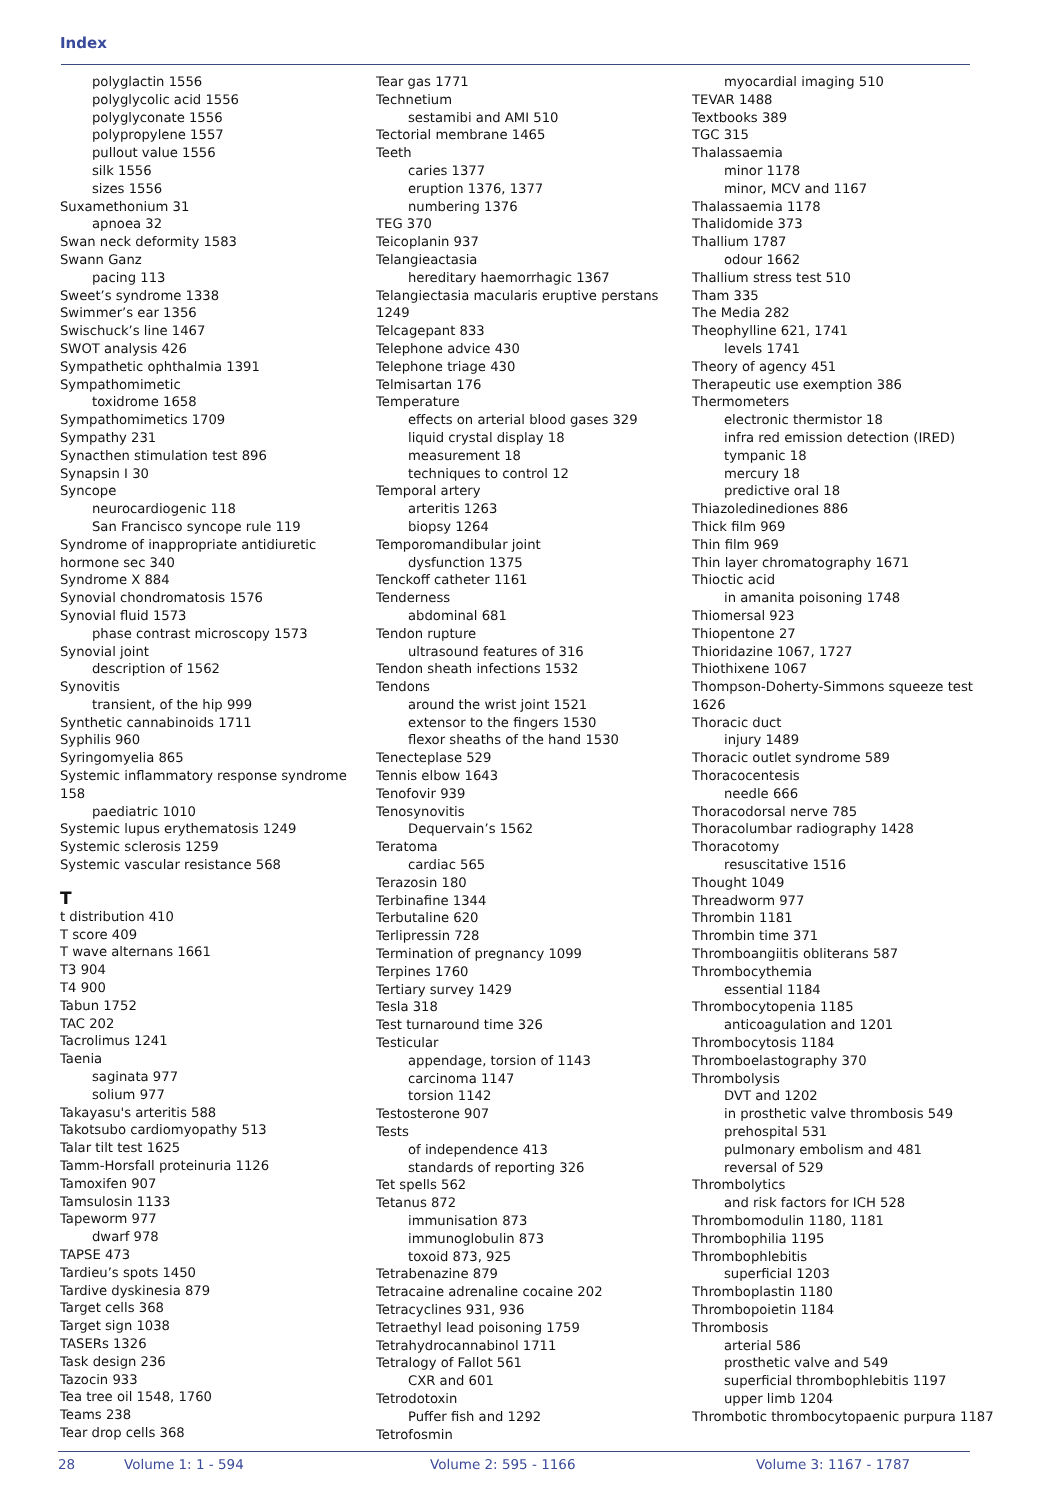Index
polyglactin 1556
polyglycolic acid 1556
polyglyconate 1556
polypropylene 1557
pullout value 1556
silk 1556
sizes 1556
Suxamethonium 31
apnoea 32
Swan neck deformity 1583
Swann Ganz
pacing 113
Sweet’s syndrome 1338
Swimmer’s ear 1356
Swischuck’s line 1467
SWOT analysis 426
Sympathetic ophthalmia 1391
Sympathomimetic
toxidrome 1658
Sympathomimetics 1709
Sympathy 231
Synacthen stimulation test 896
Synapsin I 30
Syncope
neurocardiogenic 118
San Francisco syncope rule 119
Syndrome of inappropriate antidiuretic hormone sec 340
Syndrome X 884
Synovial chondromatosis 1576
Synovial fluid 1573
phase contrast microscopy 1573
Synovial joint
description of 1562
Synovitis
transient, of the hip 999
Synthetic cannabinoids 1711
Syphilis 960
Syringomyelia 865
Systemic inflammatory response syndrome 158
paediatric 1010
Systemic lupus erythematosis 1249
Systemic sclerosis 1259
Systemic vascular resistance 568
T
t distribution 410
T score 409
T wave alternans 1661
T3 904
T4 900
Tabun 1752
TAC 202
Tacrolimus 1241
Taenia
saginata 977
solium 977
Takayasu's arteritis 588
Takotsubo cardiomyopathy 513
Talar tilt test 1625
Tamm-Horsfall proteinuria 1126
Tamoxifen 907
Tamsulosin 1133
Tapeworm 977
dwarf 978
TAPSE 473
Tardieu’s spots 1450
Tardive dyskinesia 879
Target cells 368
Target sign 1038
TASERs 1326
Task design 236
Tazocin 933
Tea tree oil 1548, 1760
Teams 238
Tear drop cells 368
Tear gas 1771
Technetium
sestamibi and AMI 510
Tectorial membrane 1465
Teeth
caries 1377
eruption 1376, 1377
numbering 1376
TEG 370
Teicoplanin 937
Telangieactasia
hereditary haemorrhagic 1367
Telangiectasia macularis eruptive perstans 1249
Telcagepant 833
Telephone advice 430
Telephone triage 430
Telmisartan 176
Temperature
effects on arterial blood gases 329
liquid crystal display 18
measurement 18
techniques to control 12
Temporal artery
arteritis 1263
biopsy 1264
Temporomandibular joint
dysfunction 1375
Tenckoff catheter 1161
Tenderness
abdominal 681
Tendon rupture
ultrasound features of 316
Tendon sheath infections 1532
Tendons
around the wrist joint 1521
extensor to the fingers 1530
flexor sheaths of the hand 1530
Tenecteplase 529
Tennis elbow 1643
Tenofovir 939
Tenosynovitis
Dequervain’s 1562
Teratoma
cardiac 565
Terazosin 180
Terbinafine 1344
Terbutaline 620
Terlipressin 728
Termination of pregnancy 1099
Terpines 1760
Tertiary survey 1429
Tesla 318
Test turnaround time 326
Testicular
appendage, torsion of 1143
carcinoma 1147
torsion 1142
Testosterone 907
Tests
of independence 413
standards of reporting 326
Tet spells 562
Tetanus 872
immunisation 873
immunoglobulin 873
toxoid 873, 925
Tetrabenazine 879
Tetracaine adrenaline cocaine 202
Tetracyclines 931, 936
Tetraethyl lead poisoning 1759
Tetrahydrocannabinol 1711
Tetralogy of Fallot 561
CXR and 601
Tetrodotoxin
Puffer fish and 1292
Tetrofosmin
myocardial imaging 510
TEVAR 1488
Textbooks 389
TGC 315
Thalassaemia
minor 1178
minor, MCV and 1167
Thalassaemia 1178
Thalidomide 373
Thallium 1787
odour 1662
Thallium stress test 510
Tham 335
The Media 282
Theophylline 621, 1741
levels 1741
Theory of agency 451
Therapeutic use exemption 386
Thermometers
electronic thermistor 18
infra red emission detection (IRED) tympanic 18
mercury 18
predictive oral 18
Thiazoledinediones 886
Thick film 969
Thin film 969
Thin layer chromatography 1671
Thioctic acid
in amanita poisoning 1748
Thiomersal 923
Thiopentone 27
Thioridazine 1067, 1727
Thiothixene 1067
Thompson-Doherty-Simmons squeeze test 1626
Thoracic duct
injury 1489
Thoracic outlet syndrome 589
Thoracocentesis
needle 666
Thoracodorsal nerve 785
Thoracolumbar radiography 1428
Thoracotomy
resuscitative 1516
Thought 1049
Threadworm 977
Thrombin 1181
Thrombin time 371
Thromboangiitis obliterans 587
Thrombocythemia
essential 1184
Thrombocytopenia 1185
anticoagulation and 1201
Thrombocytosis 1184
Thromboelastography 370
Thrombolysis
DVT and 1202
in prosthetic valve thrombosis 549
prehospital 531
pulmonary embolism and 481
reversal of 529
Thrombolytics
and risk factors for ICH 528
Thrombomodulin 1180, 1181
Thrombophilia 1195
Thrombophlebitis
superficial 1203
Thromboplastin 1180
Thrombopoietin 1184
Thrombosis
arterial 586
prosthetic valve and 549
superficial thrombophlebitis 1197
upper limb 1204
Thrombotic thrombocytopaenic purpura 1187
28 Volume 1: 1 - 594 Volume 2: 595 - 1166 Volume 3: 1167 - 1787